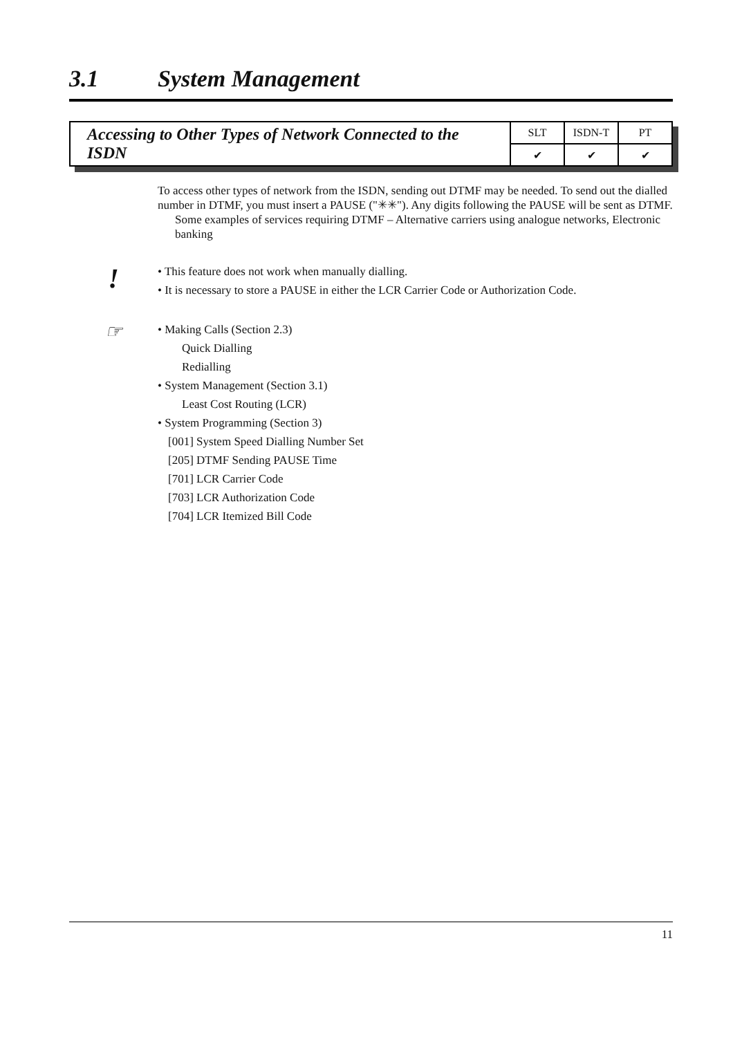3.1 System Management
Accessing to Other Types of Network Connected to the ISDN
| SLT | ISDN-T | PT |
| --- | --- | --- |
| ✔ | ✔ | ✔ |
To access other types of network from the ISDN, sending out DTMF may be needed. To send out the dialled number in DTMF, you must insert a PAUSE ("✳✳"). Any digits following the PAUSE will be sent as DTMF.
Some examples of services requiring DTMF – Alternative carriers using analogue networks, Electronic banking
!
• This feature does not work when manually dialling.
• It is necessary to store a PAUSE in either the LCR Carrier Code or Authorization Code.
☞
• Making Calls (Section 2.3)
Quick Dialling
Redialling
• System Management (Section 3.1)
Least Cost Routing (LCR)
• System Programming (Section 3)
[001] System Speed Dialling Number Set
[205] DTMF Sending PAUSE Time
[701] LCR Carrier Code
[703] LCR Authorization Code
[704] LCR Itemized Bill Code
11